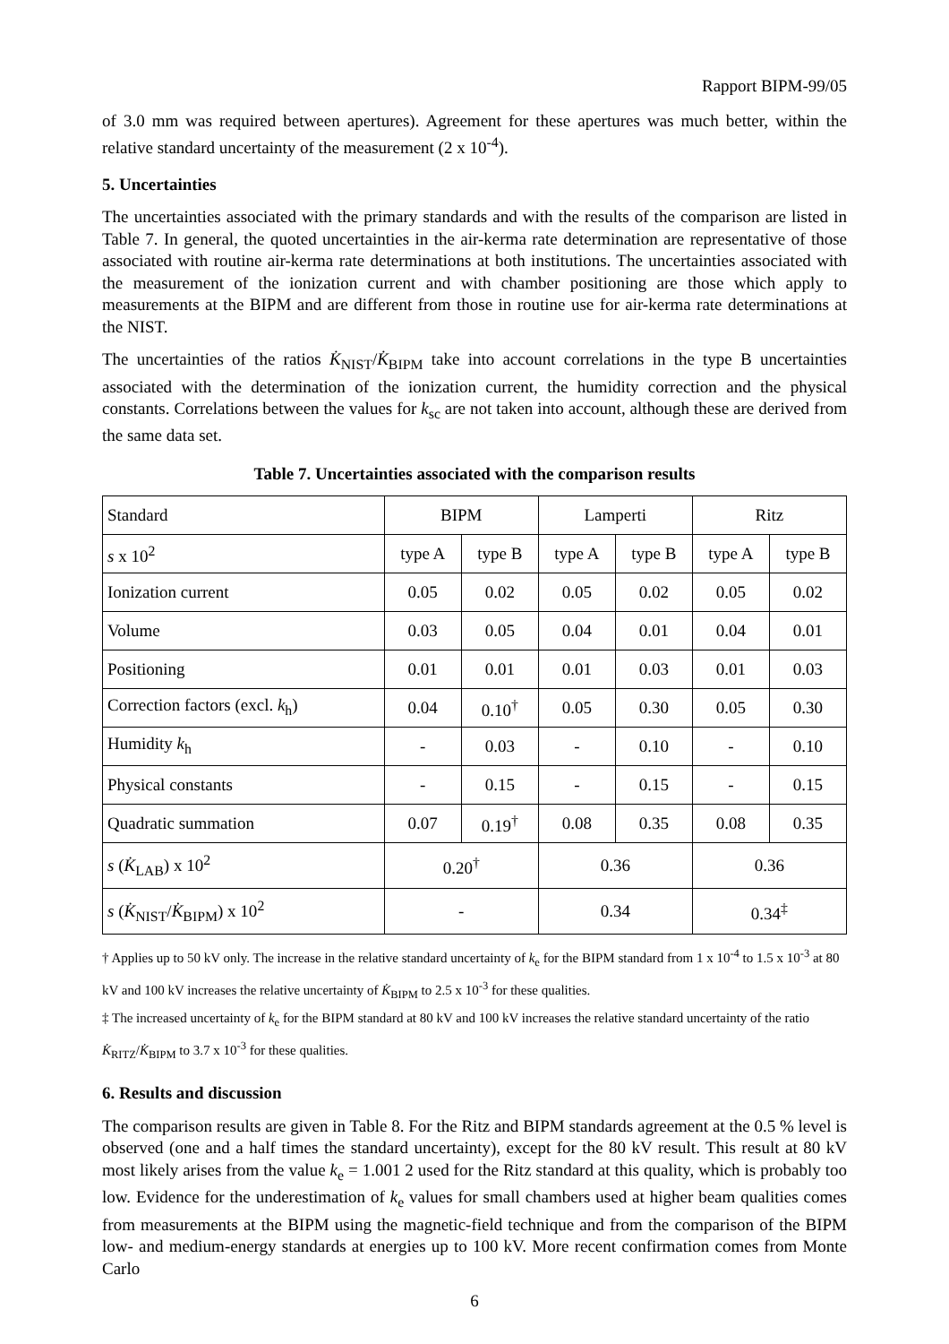Rapport BIPM-99/05
of 3.0 mm was required between apertures). Agreement for these apertures was much better, within the relative standard uncertainty of the measurement (2 x 10<sup>-4</sup>).
5. Uncertainties
The uncertainties associated with the primary standards and with the results of the comparison are listed in Table 7. In general, the quoted uncertainties in the air-kerma rate determination are representative of those associated with routine air-kerma rate determinations at both institutions. The uncertainties associated with the measurement of the ionization current and with chamber positioning are those which apply to measurements at the BIPM and are different from those in routine use for air-kerma rate determinations at the NIST.
The uncertainties of the ratios K̇<sub>NIST</sub>/K̇<sub>BIPM</sub> take into account correlations in the type B uncertainties associated with the determination of the ionization current, the humidity correction and the physical constants. Correlations between the values for k<sub>sc</sub> are not taken into account, although these are derived from the same data set.
Table 7. Uncertainties associated with the comparison results
| Standard | BIPM | | Lamperti | | Ritz | |
| s x 10<sup>2</sup> | type A | type B | type A | type B | type A | type B |
| Ionization current | 0.05 | 0.02 | 0.05 | 0.02 | 0.05 | 0.02 |
| Volume | 0.03 | 0.05 | 0.04 | 0.01 | 0.04 | 0.01 |
| Positioning | 0.01 | 0.01 | 0.01 | 0.03 | 0.01 | 0.03 |
| Correction factors (excl. k<sub>h</sub>) | 0.04 | 0.10<sup>†</sup> | 0.05 | 0.30 | 0.05 | 0.30 |
| Humidity k<sub>h</sub> | - | 0.03 | - | 0.10 | - | 0.10 |
| Physical constants | - | 0.15 | - | 0.15 | - | 0.15 |
| Quadratic summation | 0.07 | 0.19<sup>†</sup> | 0.08 | 0.35 | 0.08 | 0.35 |
| s ( K̇<sub>LAB</sub>) x 10<sup>2</sup> | 0.20<sup>†</sup> | | 0.36 | | 0.36 | |
| s ( K̇<sub>NIST</sub>/ K̇<sub>BIPM</sub>) x 10<sup>2</sup> | - | | 0.34 | | 0.34<sup>‡</sup> | |
† Applies up to 50 kV only. The increase in the relative standard uncertainty of k<sub>e</sub> for the BIPM standard from 1 x 10<sup>-4</sup> to 1.5 x 10<sup>-3</sup> at 80 kV and 100 kV increases the relative uncertainty of K̇<sub>BIPM</sub> to 2.5 x 10<sup>-3</sup> for these qualities.
‡ The increased uncertainty of k<sub>e</sub> for the BIPM standard at 80 kV and 100 kV increases the relative standard uncertainty of the ratio K̇<sub>RITZ</sub>/K̇<sub>BIPM</sub> to 3.7 x 10<sup>-3</sup> for these qualities.
6. Results and discussion
The comparison results are given in Table 8. For the Ritz and BIPM standards agreement at the 0.5 % level is observed (one and a half times the standard uncertainty), except for the 80 kV result. This result at 80 kV most likely arises from the value k<sub>e</sub> = 1.001 2 used for the Ritz standard at this quality, which is probably too low. Evidence for the underestimation of k<sub>e</sub> values for small chambers used at higher beam qualities comes from measurements at the BIPM using the magnetic-field technique and from the comparison of the BIPM low- and medium-energy standards at energies up to 100 kV. More recent confirmation comes from Monte Carlo
6